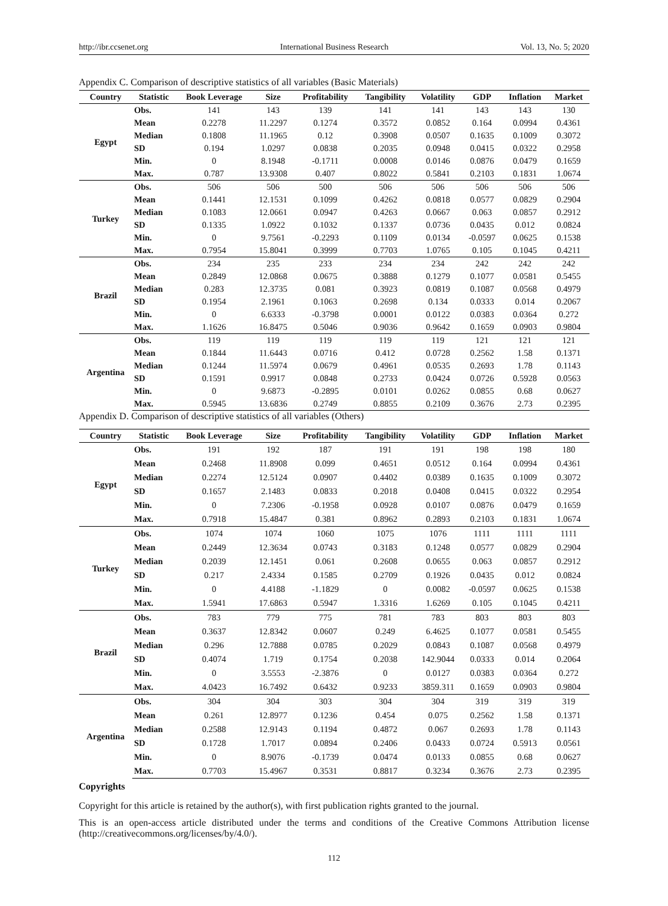http://ibr.ccsenet.org International Business Research Vol. 13, No. 5; 2020
Appendix C. Comparison of descriptive statistics of all variables (Basic Materials)
| Country | Statistic | Book Leverage | Size | Profitability | Tangibility | Volatility | GDP | Inflation | Market |
| --- | --- | --- | --- | --- | --- | --- | --- | --- | --- |
| Egypt | Obs. | 141 | 143 | 139 | 141 | 141 | 143 | 143 | 130 |
| | Mean | 0.2278 | 11.2297 | 0.1274 | 0.3572 | 0.0852 | 0.164 | 0.0994 | 0.4361 |
| | Median | 0.1808 | 11.1965 | 0.12 | 0.3908 | 0.0507 | 0.1635 | 0.1009 | 0.3072 |
| | SD | 0.194 | 1.0297 | 0.0838 | 0.2035 | 0.0948 | 0.0415 | 0.0322 | 0.2958 |
| | Min. | 0 | 8.1948 | -0.1711 | 0.0008 | 0.0146 | 0.0876 | 0.0479 | 0.1659 |
| | Max. | 0.787 | 13.9308 | 0.407 | 0.8022 | 0.5841 | 0.2103 | 0.1831 | 1.0674 |
| Turkey | Obs. | 506 | 506 | 500 | 506 | 506 | 506 | 506 | 506 |
| | Mean | 0.1441 | 12.1531 | 0.1099 | 0.4262 | 0.0818 | 0.0577 | 0.0829 | 0.2904 |
| | Median | 0.1083 | 12.0661 | 0.0947 | 0.4263 | 0.0667 | 0.063 | 0.0857 | 0.2912 |
| | SD | 0.1335 | 1.0922 | 0.1032 | 0.1337 | 0.0736 | 0.0435 | 0.012 | 0.0824 |
| | Min. | 0 | 9.7561 | -0.2293 | 0.1109 | 0.0134 | -0.0597 | 0.0625 | 0.1538 |
| | Max. | 0.7954 | 15.8041 | 0.3999 | 0.7703 | 1.0765 | 0.105 | 0.1045 | 0.4211 |
| Brazil | Obs. | 234 | 235 | 233 | 234 | 234 | 242 | 242 | 242 |
| | Mean | 0.2849 | 12.0868 | 0.0675 | 0.3888 | 0.1279 | 0.1077 | 0.0581 | 0.5455 |
| | Median | 0.283 | 12.3735 | 0.081 | 0.3923 | 0.0819 | 0.1087 | 0.0568 | 0.4979 |
| | SD | 0.1954 | 2.1961 | 0.1063 | 0.2698 | 0.134 | 0.0333 | 0.014 | 0.2067 |
| | Min. | 0 | 6.6333 | -0.3798 | 0.0001 | 0.0122 | 0.0383 | 0.0364 | 0.272 |
| | Max. | 1.1626 | 16.8475 | 0.5046 | 0.9036 | 0.9642 | 0.1659 | 0.0903 | 0.9804 |
| Argentina | Obs. | 119 | 119 | 119 | 119 | 119 | 121 | 121 | 121 |
| | Mean | 0.1844 | 11.6443 | 0.0716 | 0.412 | 0.0728 | 0.2562 | 1.58 | 0.1371 |
| | Median | 0.1244 | 11.5974 | 0.0679 | 0.4961 | 0.0535 | 0.2693 | 1.78 | 0.1143 |
| | SD | 0.1591 | 0.9917 | 0.0848 | 0.2733 | 0.0424 | 0.0726 | 0.5928 | 0.0563 |
| | Min. | 0 | 9.6873 | -0.2895 | 0.0101 | 0.0262 | 0.0855 | 0.68 | 0.0627 |
| | Max. | 0.5945 | 13.6836 | 0.2749 | 0.8855 | 0.2109 | 0.3676 | 2.73 | 0.2395 |
Appendix D. Comparison of descriptive statistics of all variables (Others)
| Country | Statistic | Book Leverage | Size | Profitability | Tangibility | Volatility | GDP | Inflation | Market |
| --- | --- | --- | --- | --- | --- | --- | --- | --- | --- |
| Egypt | Obs. | 191 | 192 | 187 | 191 | 191 | 198 | 198 | 180 |
| | Mean | 0.2468 | 11.8908 | 0.099 | 0.4651 | 0.0512 | 0.164 | 0.0994 | 0.4361 |
| | Median | 0.2274 | 12.5124 | 0.0907 | 0.4402 | 0.0389 | 0.1635 | 0.1009 | 0.3072 |
| | SD | 0.1657 | 2.1483 | 0.0833 | 0.2018 | 0.0408 | 0.0415 | 0.0322 | 0.2954 |
| | Min. | 0 | 7.2306 | -0.1958 | 0.0928 | 0.0107 | 0.0876 | 0.0479 | 0.1659 |
| | Max. | 0.7918 | 15.4847 | 0.381 | 0.8962 | 0.2893 | 0.2103 | 0.1831 | 1.0674 |
| Turkey | Obs. | 1074 | 1074 | 1060 | 1075 | 1076 | 1111 | 1111 | 1111 |
| | Mean | 0.2449 | 12.3634 | 0.0743 | 0.3183 | 0.1248 | 0.0577 | 0.0829 | 0.2904 |
| | Median | 0.2039 | 12.1451 | 0.061 | 0.2608 | 0.0655 | 0.063 | 0.0857 | 0.2912 |
| | SD | 0.217 | 2.4334 | 0.1585 | 0.2709 | 0.1926 | 0.0435 | 0.012 | 0.0824 |
| | Min. | 0 | 4.4188 | -1.1829 | 0 | 0.0082 | -0.0597 | 0.0625 | 0.1538 |
| | Max. | 1.5941 | 17.6863 | 0.5947 | 1.3316 | 1.6269 | 0.105 | 0.1045 | 0.4211 |
| Brazil | Obs. | 783 | 779 | 775 | 781 | 783 | 803 | 803 | 803 |
| | Mean | 0.3637 | 12.8342 | 0.0607 | 0.249 | 6.4625 | 0.1077 | 0.0581 | 0.5455 |
| | Median | 0.296 | 12.7888 | 0.0785 | 0.2029 | 0.0843 | 0.1087 | 0.0568 | 0.4979 |
| | SD | 0.4074 | 1.719 | 0.1754 | 0.2038 | 142.9044 | 0.0333 | 0.014 | 0.2064 |
| | Min. | 0 | 3.5553 | -2.3876 | 0 | 0.0127 | 0.0383 | 0.0364 | 0.272 |
| | Max. | 4.0423 | 16.7492 | 0.6432 | 0.9233 | 3859.311 | 0.1659 | 0.0903 | 0.9804 |
| Argentina | Obs. | 304 | 304 | 303 | 304 | 304 | 319 | 319 | 319 |
| | Mean | 0.261 | 12.8977 | 0.1236 | 0.454 | 0.075 | 0.2562 | 1.58 | 0.1371 |
| | Median | 0.2588 | 12.9143 | 0.1194 | 0.4872 | 0.067 | 0.2693 | 1.78 | 0.1143 |
| | SD | 0.1728 | 1.7017 | 0.0894 | 0.2406 | 0.0433 | 0.0724 | 0.5913 | 0.0561 |
| | Min. | 0 | 8.9076 | -0.1739 | 0.0474 | 0.0133 | 0.0855 | 0.68 | 0.0627 |
| | Max. | 0.7703 | 15.4967 | 0.3531 | 0.8817 | 0.3234 | 0.3676 | 2.73 | 0.2395 |
Copyrights
Copyright for this article is retained by the author(s), with first publication rights granted to the journal.
This is an open-access article distributed under the terms and conditions of the Creative Commons Attribution license (http://creativecommons.org/licenses/by/4.0/).
112